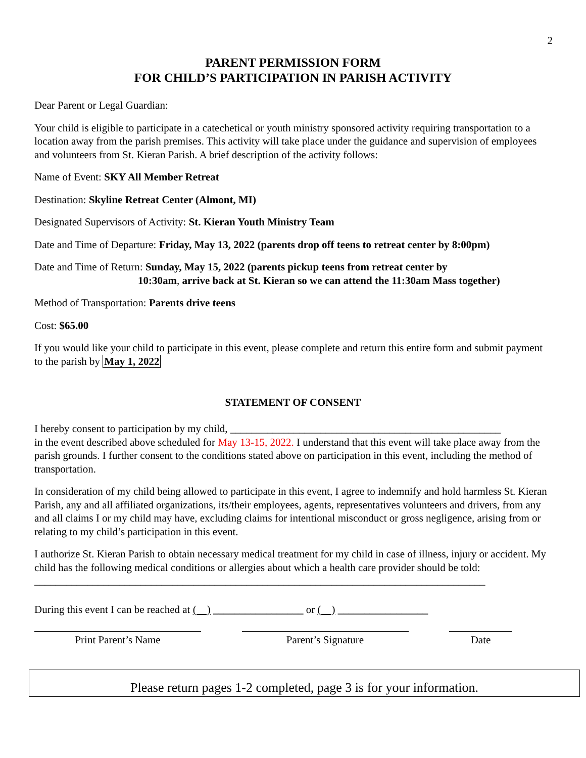2
PARENT PERMISSION FORM
FOR CHILD’S PARTICIPATION IN PARISH ACTIVITY
Dear Parent or Legal Guardian:
Your child is eligible to participate in a catechetical or youth ministry sponsored activity requiring transportation to a location away from the parish premises. This activity will take place under the guidance and supervision of employees and volunteers from St. Kieran Parish. A brief description of the activity follows:
Name of Event: SKY All Member Retreat
Destination: Skyline Retreat Center (Almont, MI)
Designated Supervisors of Activity: St. Kieran Youth Ministry Team
Date and Time of Departure: Friday, May 13, 2022 (parents drop off teens to retreat center by 8:00pm)
Date and Time of Return: Sunday, May 15, 2022 (parents pickup teens from retreat center by
10:30am, arrive back at St. Kieran so we can attend the 11:30am Mass together)
Method of Transportation: Parents drive teens
Cost: $65.00
If you would like your child to participate in this event, please complete and return this entire form and submit payment to the parish by May 1, 2022
STATEMENT OF CONSENT
I hereby consent to participation by my child, ___________________________________________________
in the event described above scheduled for May 13-15, 2022. I understand that this event will take place away from the parish grounds. I further consent to the conditions stated above on participation in this event, including the method of transportation.
In consideration of my child being allowed to participate in this event, I agree to indemnify and hold harmless St. Kieran Parish, any and all affiliated organizations, its/their employees, agents, representatives volunteers and drivers, from any and all claims I or my child may have, excluding claims for intentional misconduct or gross negligence, arising from or relating to my child’s participation in this event.
I authorize St. Kieran Parish to obtain necessary medical treatment for my child in case of illness, injury or accident. My child has the following medical conditions or allergies about which a health care provider should be told: _____________________________________________________________________________________
During this event I can be reached at ( ) _________________ or ( ) _________________
Print Parent’s Name Parent’s Signature Date
Please return pages 1-2 completed, page 3 is for your information.